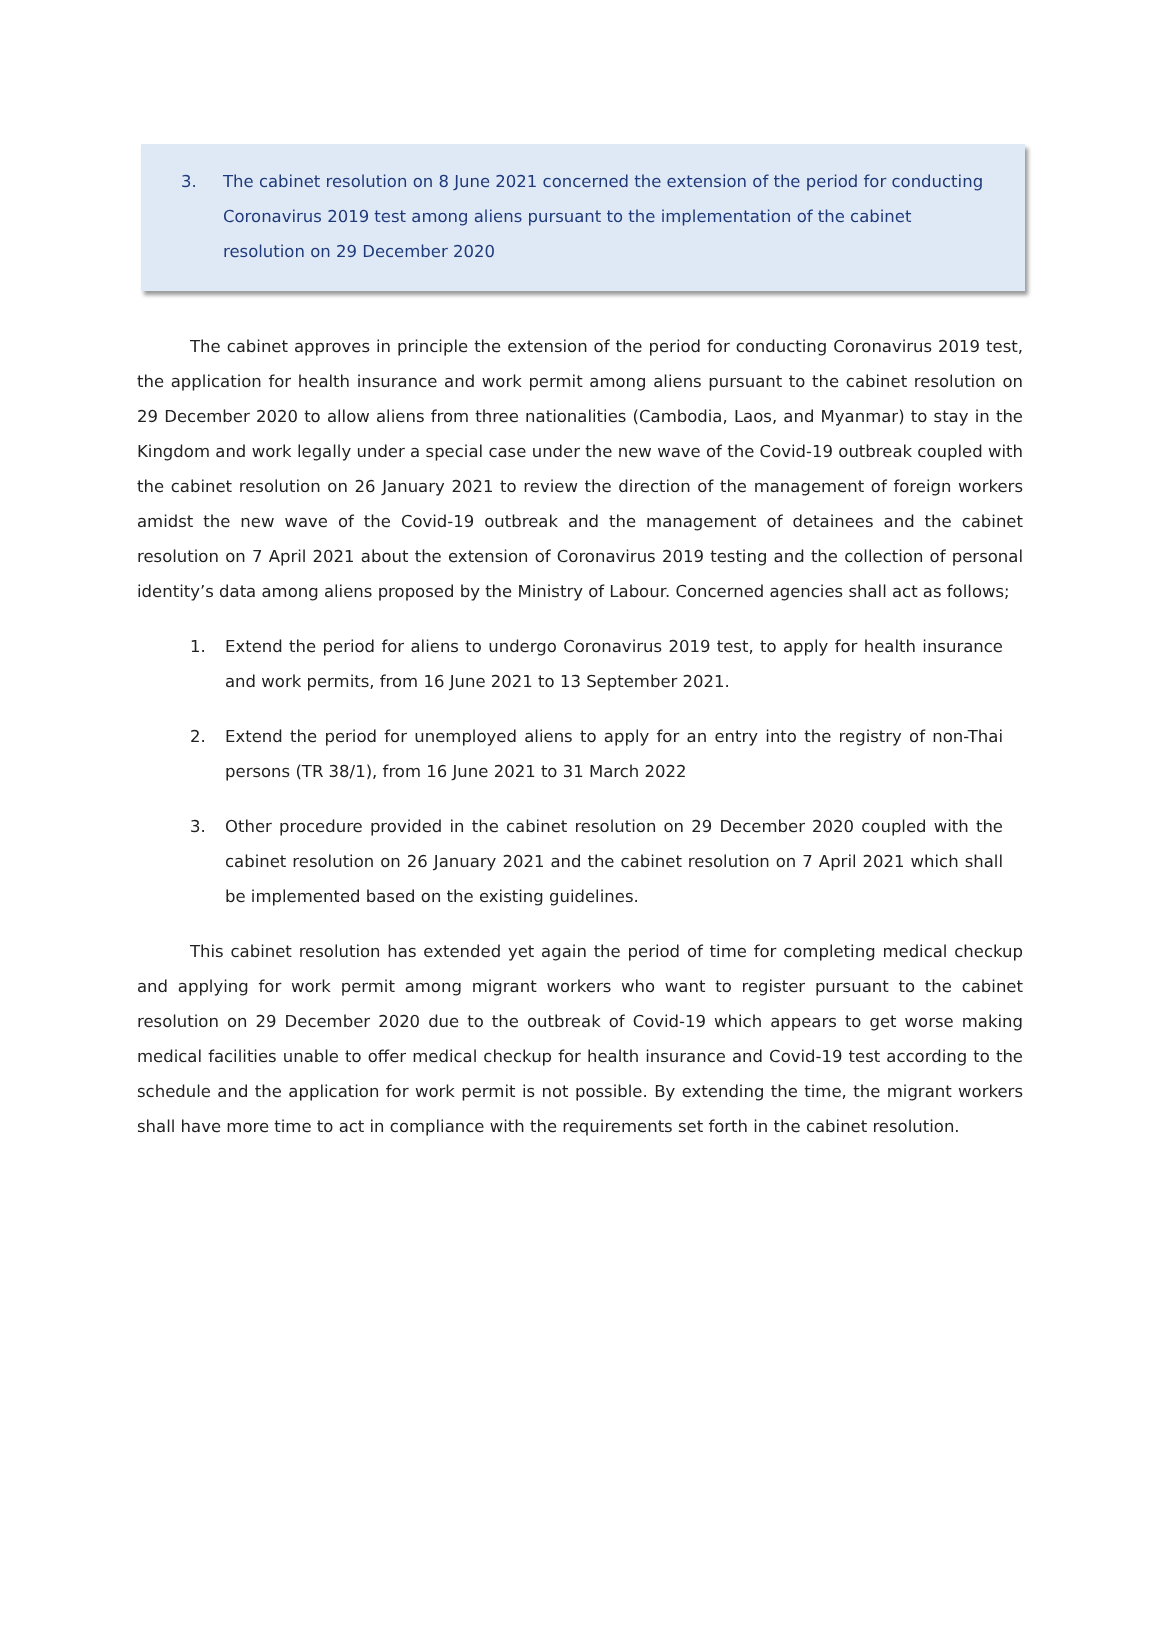3. The cabinet resolution on 8 June 2021 concerned the extension of the period for conducting Coronavirus 2019 test among aliens pursuant to the implementation of the cabinet resolution on 29 December 2020
The cabinet approves in principle the extension of the period for conducting Coronavirus 2019 test, the application for health insurance and work permit among aliens pursuant to the cabinet resolution on 29 December 2020 to allow aliens from three nationalities (Cambodia, Laos, and Myanmar) to stay in the Kingdom and work legally under a special case under the new wave of the Covid-19 outbreak coupled with the cabinet resolution on 26 January 2021 to review the direction of the management of foreign workers amidst the new wave of the Covid-19 outbreak and the management of detainees and the cabinet resolution on 7 April 2021 about the extension of Coronavirus 2019 testing and the collection of personal identity’s data among aliens proposed by the Ministry of Labour. Concerned agencies shall act as follows;
1. Extend the period for aliens to undergo Coronavirus 2019 test, to apply for health insurance and work permits, from 16 June 2021 to 13 September 2021.
2. Extend the period for unemployed aliens to apply for an entry into the registry of non-Thai persons (TR 38/1), from 16 June 2021 to 31 March 2022
3. Other procedure provided in the cabinet resolution on 29 December 2020 coupled with the cabinet resolution on 26 January 2021 and the cabinet resolution on 7 April 2021 which shall be implemented based on the existing guidelines.
This cabinet resolution has extended yet again the period of time for completing medical checkup and applying for work permit among migrant workers who want to register pursuant to the cabinet resolution on 29 December 2020 due to the outbreak of Covid-19 which appears to get worse making medical facilities unable to offer medical checkup for health insurance and Covid-19 test according to the schedule and the application for work permit is not possible. By extending the time, the migrant workers shall have more time to act in compliance with the requirements set forth in the cabinet resolution.